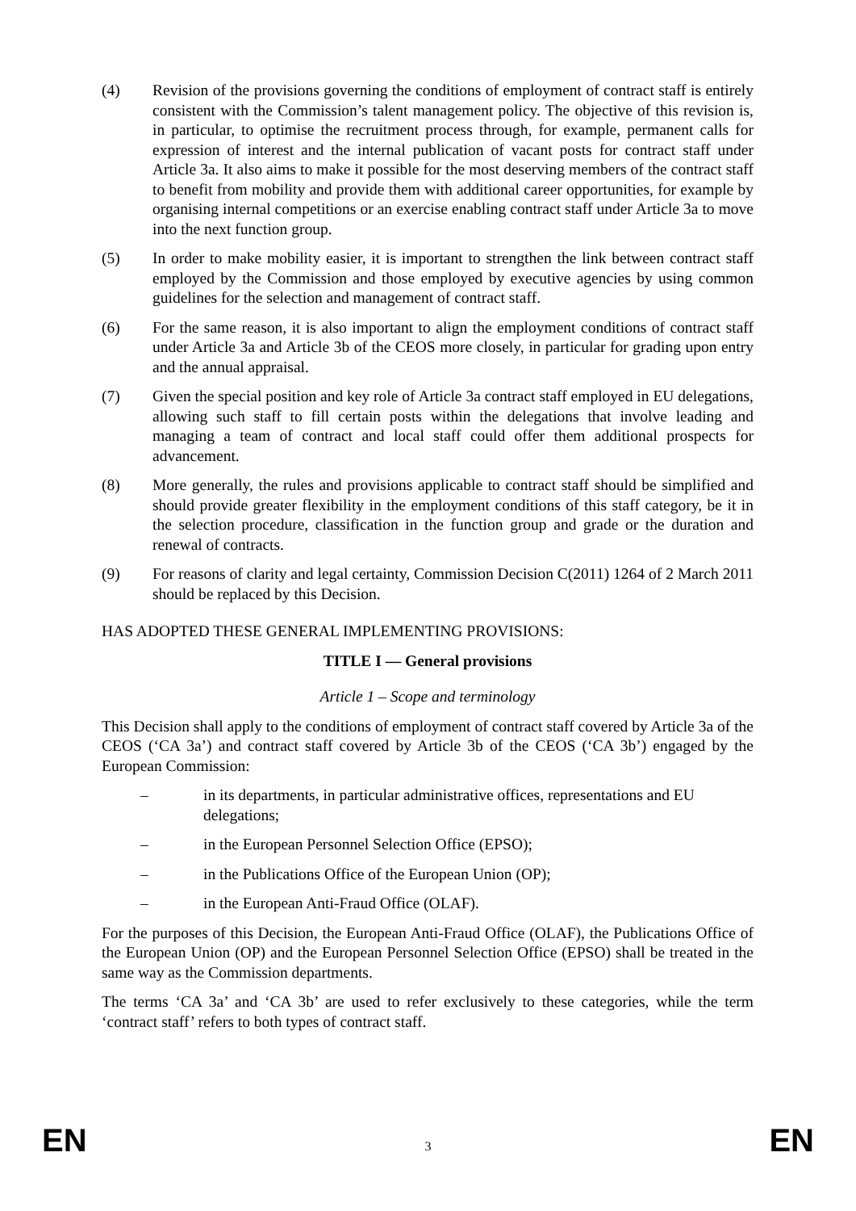(4) Revision of the provisions governing the conditions of employment of contract staff is entirely consistent with the Commission’s talent management policy. The objective of this revision is, in particular, to optimise the recruitment process through, for example, permanent calls for expression of interest and the internal publication of vacant posts for contract staff under Article 3a. It also aims to make it possible for the most deserving members of the contract staff to benefit from mobility and provide them with additional career opportunities, for example by organising internal competitions or an exercise enabling contract staff under Article 3a to move into the next function group.
(5) In order to make mobility easier, it is important to strengthen the link between contract staff employed by the Commission and those employed by executive agencies by using common guidelines for the selection and management of contract staff.
(6) For the same reason, it is also important to align the employment conditions of contract staff under Article 3a and Article 3b of the CEOS more closely, in particular for grading upon entry and the annual appraisal.
(7) Given the special position and key role of Article 3a contract staff employed in EU delegations, allowing such staff to fill certain posts within the delegations that involve leading and managing a team of contract and local staff could offer them additional prospects for advancement.
(8) More generally, the rules and provisions applicable to contract staff should be simplified and should provide greater flexibility in the employment conditions of this staff category, be it in the selection procedure, classification in the function group and grade or the duration and renewal of contracts.
(9) For reasons of clarity and legal certainty, Commission Decision C(2011) 1264 of 2 March 2011 should be replaced by this Decision.
HAS ADOPTED THESE GENERAL IMPLEMENTING PROVISIONS:
TITLE I — General provisions
Article 1 – Scope and terminology
This Decision shall apply to the conditions of employment of contract staff covered by Article 3a of the CEOS (‘CA 3a’) and contract staff covered by Article 3b of the CEOS (‘CA 3b’) engaged by the European Commission:
– in its departments, in particular administrative offices, representations and EU delegations;
– in the European Personnel Selection Office (EPSO);
– in the Publications Office of the European Union (OP);
– in the European Anti-Fraud Office (OLAF).
For the purposes of this Decision, the European Anti-Fraud Office (OLAF), the Publications Office of the European Union (OP) and the European Personnel Selection Office (EPSO) shall be treated in the same way as the Commission departments.
The terms ‘CA 3a’ and ‘CA 3b’ are used to refer exclusively to these categories, while the term ‘contract staff’ refers to both types of contract staff.
EN 3 EN